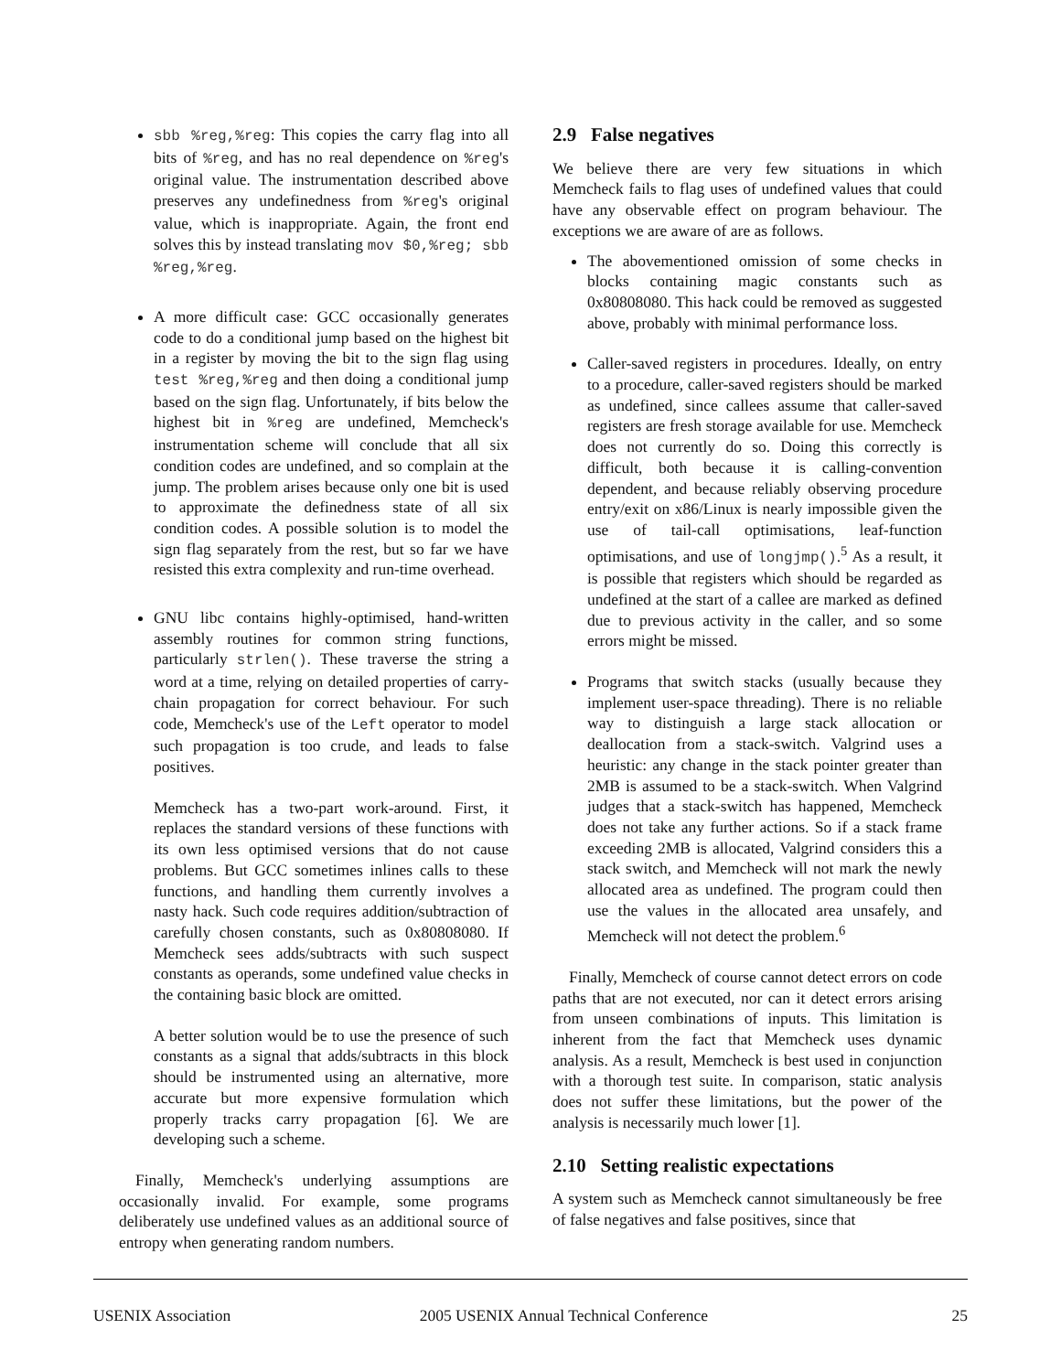sbb %reg,%reg: This copies the carry flag into all bits of %reg, and has no real dependence on %reg's original value. The instrumentation described above preserves any undefinedness from %reg's original value, which is inappropriate. Again, the front end solves this by instead translating mov $0,%reg; sbb %reg,%reg.
A more difficult case: GCC occasionally generates code to do a conditional jump based on the highest bit in a register by moving the bit to the sign flag using test %reg,%reg and then doing a conditional jump based on the sign flag. Unfortunately, if bits below the highest bit in %reg are undefined, Memcheck's instrumentation scheme will conclude that all six condition codes are undefined, and so complain at the jump. The problem arises because only one bit is used to approximate the definedness state of all six condition codes. A possible solution is to model the sign flag separately from the rest, but so far we have resisted this extra complexity and run-time overhead.
GNU libc contains highly-optimised, hand-written assembly routines for common string functions, particularly strlen(). These traverse the string a word at a time, relying on detailed properties of carry-chain propagation for correct behaviour. For such code, Memcheck's use of the Left operator to model such propagation is too crude, and leads to false positives.
Memcheck has a two-part work-around. First, it replaces the standard versions of these functions with its own less optimised versions that do not cause problems. But GCC sometimes inlines calls to these functions, and handling them currently involves a nasty hack. Such code requires addition/subtraction of carefully chosen constants, such as 0x80808080. If Memcheck sees adds/subtracts with such suspect constants as operands, some undefined value checks in the containing basic block are omitted.
A better solution would be to use the presence of such constants as a signal that adds/subtracts in this block should be instrumented using an alternative, more accurate but more expensive formulation which properly tracks carry propagation [6]. We are developing such a scheme.
Finally, Memcheck's underlying assumptions are occasionally invalid. For example, some programs deliberately use undefined values as an additional source of entropy when generating random numbers.
2.9 False negatives
We believe there are very few situations in which Memcheck fails to flag uses of undefined values that could have any observable effect on program behaviour. The exceptions we are aware of are as follows.
The abovementioned omission of some checks in blocks containing magic constants such as 0x80808080. This hack could be removed as suggested above, probably with minimal performance loss.
Caller-saved registers in procedures. Ideally, on entry to a procedure, caller-saved registers should be marked as undefined, since callees assume that caller-saved registers are fresh storage available for use. Memcheck does not currently do so. Doing this correctly is difficult, both because it is calling-convention dependent, and because reliably observing procedure entry/exit on x86/Linux is nearly impossible given the use of tail-call optimisations, leaf-function optimisations, and use of longjmp().<sup>5</sup> As a result, it is possible that registers which should be regarded as undefined at the start of a callee are marked as defined due to previous activity in the caller, and so some errors might be missed.
Programs that switch stacks (usually because they implement user-space threading). There is no reliable way to distinguish a large stack allocation or deallocation from a stack-switch. Valgrind uses a heuristic: any change in the stack pointer greater than 2MB is assumed to be a stack-switch. When Valgrind judges that a stack-switch has happened, Memcheck does not take any further actions. So if a stack frame exceeding 2MB is allocated, Valgrind considers this a stack switch, and Memcheck will not mark the newly allocated area as undefined. The program could then use the values in the allocated area unsafely, and Memcheck will not detect the problem.<sup>6</sup>
Finally, Memcheck of course cannot detect errors on code paths that are not executed, nor can it detect errors arising from unseen combinations of inputs. This limitation is inherent from the fact that Memcheck uses dynamic analysis. As a result, Memcheck is best used in conjunction with a thorough test suite. In comparison, static analysis does not suffer these limitations, but the power of the analysis is necessarily much lower [1].
2.10 Setting realistic expectations
A system such as Memcheck cannot simultaneously be free of false negatives and false positives, since that
USENIX Association 2005 USENIX Annual Technical Conference 25